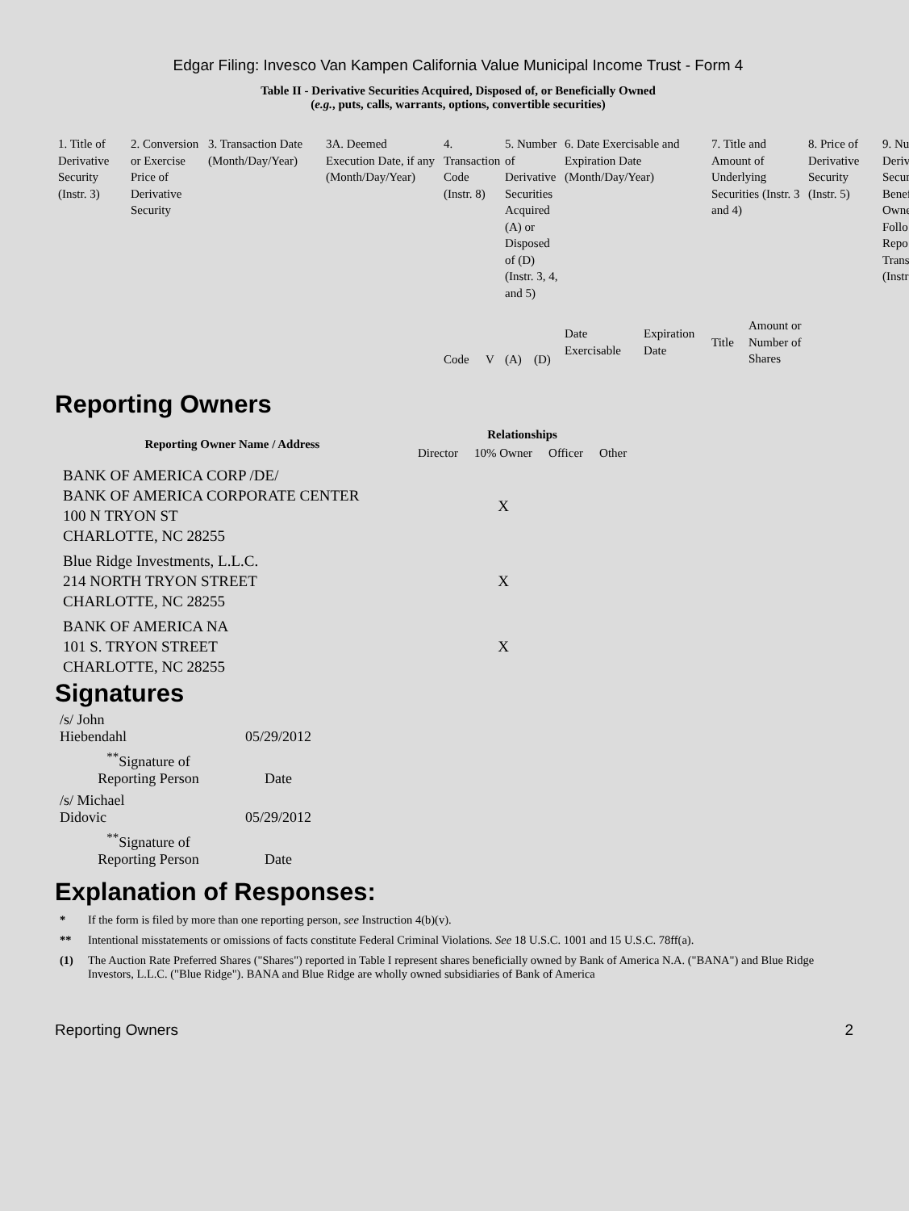Edgar Filing: Invesco Van Kampen California Value Municipal Income Trust - Form 4
Table II - Derivative Securities Acquired, Disposed of, or Beneficially Owned
(e.g., puts, calls, warrants, options, convertible securities)
| 1. Title of Derivative Security (Instr. 3) | 2. Conversion or Exercise Price of Derivative Security | 3. Transaction Date (Month/Day/Year) | 3A. Deemed Execution Date, if any (Month/Day/Year) | 4. Transaction Code (Instr. 8) | | 5. Number of Derivative Securities Acquired (A) or Disposed of (D) (Instr. 3, 4, and 5) | | 6. Date Exercisable and Expiration Date (Month/Day/Year) | | 7. Title and Amount of Underlying Securities (Instr. 3 and 4) | | 8. Price of Derivative Security (Instr. 5) | 9. Nu Deriv Secur Benef Owne Follo Repo Trans (Instr |
| | | | | | | | | Date Exercisable | Expiration Date | Title | Amount or Number of Shares | | |
| | | | | Code | V | (A) | (D) | | | | | | |
Reporting Owners
| Reporting Owner Name / Address | Relationships | | | |
| --- | --- | --- | --- | --- |
| | Director | 10% Owner | Officer | Other |
| BANK OF AMERICA CORP /DE/ BANK OF AMERICA CORPORATE CENTER 100 N TRYON ST CHARLOTTE, NC 28255 | | X | | |
| Blue Ridge Investments, L.L.C. 214 NORTH TRYON STREET CHARLOTTE, NC 28255 | | X | | |
| BANK OF AMERICA NA 101 S. TRYON STREET CHARLOTTE, NC 28255 | | X | | |
Signatures
| /s/ John Hiebendahl | 05/29/2012 |
| <sup>**</sup> Signature of Reporting Person | Date |
| /s/ Michael Didovic | 05/29/2012 |
| <sup>**</sup> Signature of Reporting Person | Date |
Explanation of Responses:
* If the form is filed by more than one reporting person, see Instruction 4(b)(v).
** Intentional misstatements or omissions of facts constitute Federal Criminal Violations. See 18 U.S.C. 1001 and 15 U.S.C. 78ff(a).
(1) The Auction Rate Preferred Shares ("Shares") reported in Table I represent shares beneficially owned by Bank of America N.A. ("BANA") and Blue Ridge Investors, L.L.C. ("Blue Ridge"). BANA and Blue Ridge are wholly owned subsidiaries of Bank of America
Reporting Owners 2